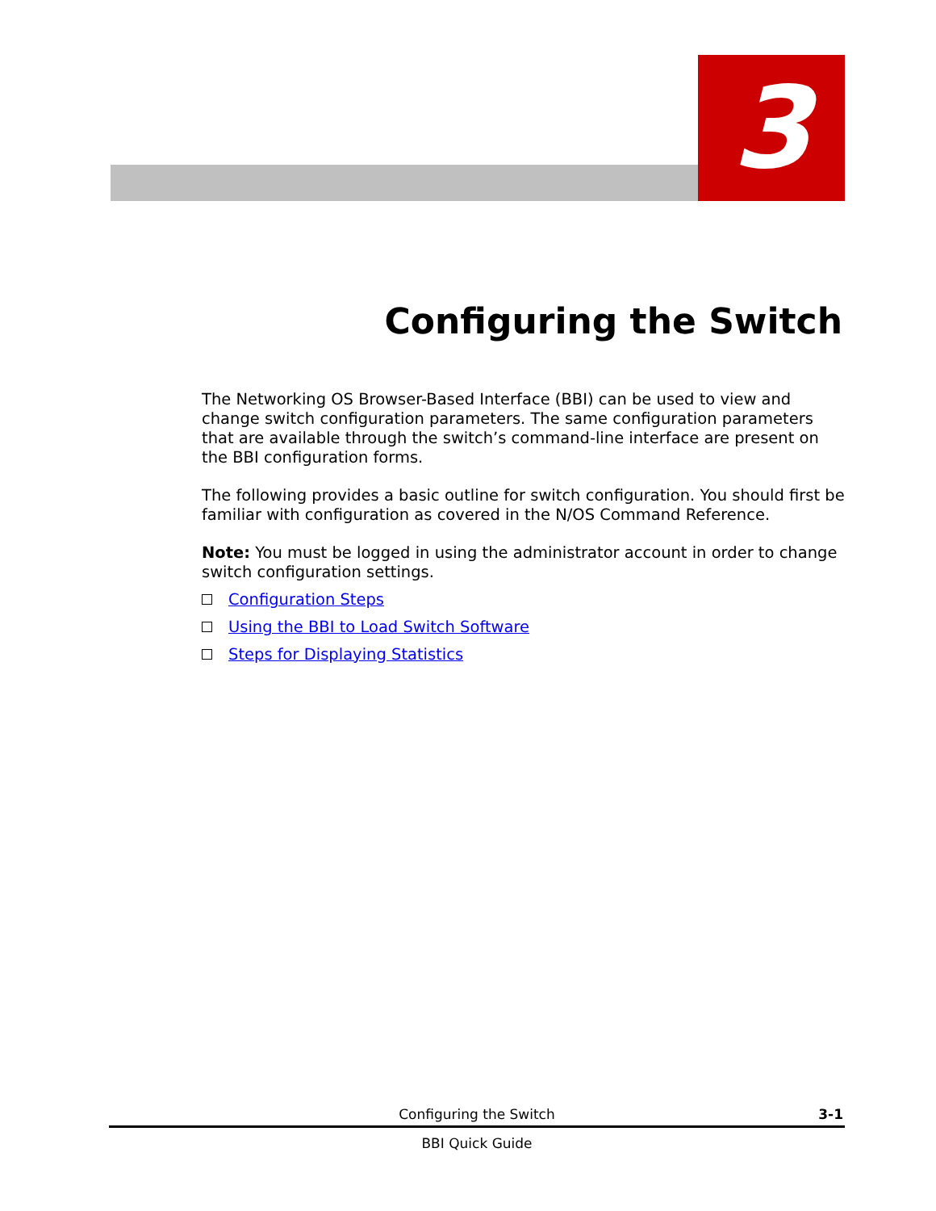3
Configuring the Switch
The Networking OS Browser-Based Interface (BBI) can be used to view and change switch configuration parameters. The same configuration parameters that are available through the switch’s command-line interface are present on the BBI configuration forms.
The following provides a basic outline for switch configuration. You should first be familiar with configuration as covered in the N/OS Command Reference.
Note: You must be logged in using the administrator account in order to change switch configuration settings.
Configuration Steps
Using the BBI to Load Switch Software
Steps for Displaying Statistics
Configuring the Switch 3-1
BBI Quick Guide